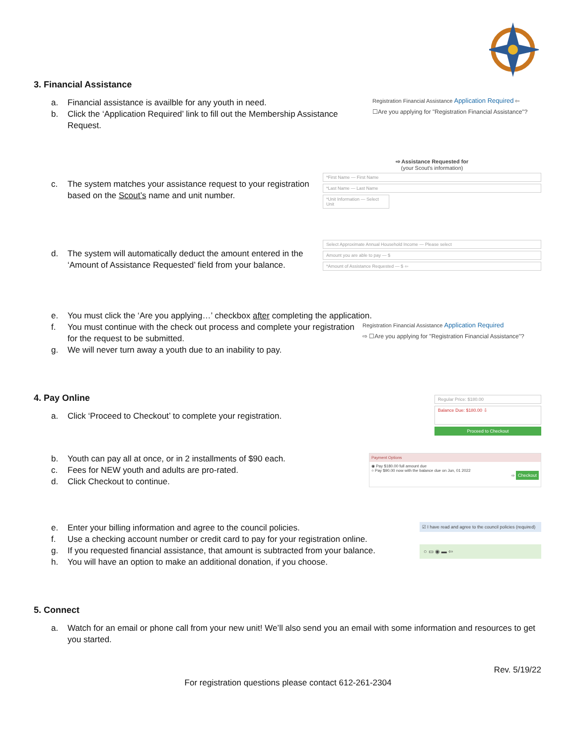3. Financial Assistance
a. Financial assistance is availble for any youth in need.
b. Click the ‘Application Required’ link to fill out the Membership Assistance Request.
Registration Financial Assistance Application Required ⇦
☐Are you applying for "Registration Financial Assistance"?
c. The system matches your assistance request to your registration based on the Scout’s name and unit number.
⇨ Assistance Requested for
(your Scout's information)
*First Name — First Name
*Last Name — Last Name
*Unit Information — Select Unit
d. The system will automatically deduct the amount entered in the ‘Amount of Assistance Requested’ field from your balance.
Select Approximate Annual Household Income — Please select
Amount you are able to pay — $
*Amount of Assistance Requested — $ ⇦
e. You must click the ‘Are you applying…’ checkbox after completing the application.
f. You must continue with the check out process and complete your registration for the request to be submitted.
g. We will never turn away a youth due to an inability to pay.
Registration Financial Assistance Application Required
⇨ ☐Are you applying for "Registration Financial Assistance"?
4. Pay Online
a. Click ‘Proceed to Checkout’ to complete your registration.
Regular Price: $180.00
Balance Due: $180.00 ⇩
Proceed to Checkout
b. Youth can pay all at once, or in 2 installments of $90 each.
c. Fees for NEW youth and adults are pro-rated.
d. Click Checkout to continue.
Payment Options
◉ Pay $180.00 full amount due
○ Pay $90.00 now with the balance due on Jun, 01 2022
⇨ Checkout
e. Enter your billing information and agree to the council policies.
f. Use a checking account number or credit card to pay for your registration online.
g. If you requested financial assistance, that amount is subtracted from your balance.
h. You will have an option to make an additional donation, if you choose.
☑ I have read and agree to the council policies (required)
○ ▭ ◉ ▬ ⇦
5. Connect
a. Watch for an email or phone call from your new unit! We’ll also send you an email with some information and resources to get you started.
Rev. 5/19/22
For registration questions please contact 612-261-2304